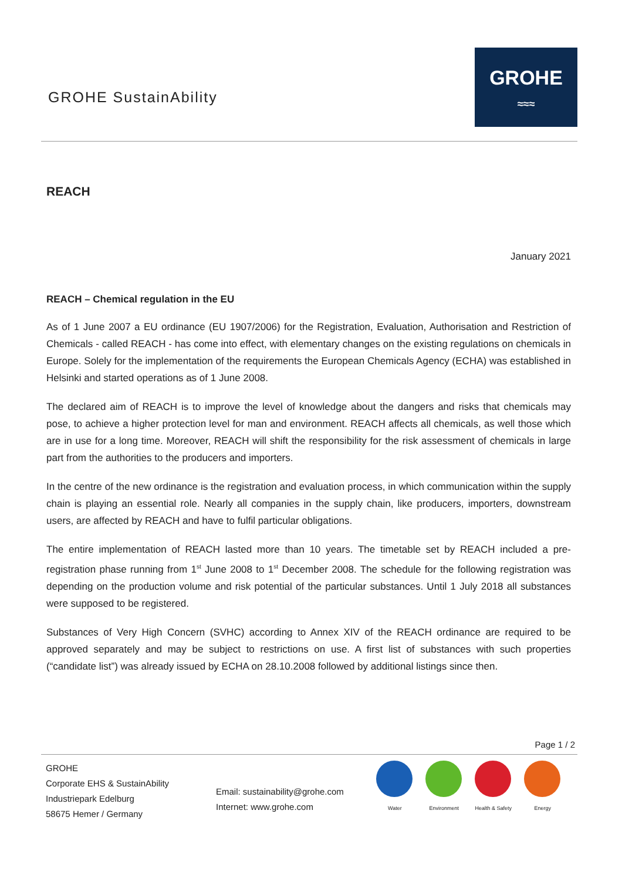GROHE SustainAbility
GROHE
≈≈≈
REACH
January 2021
REACH – Chemical regulation in the EU
As of 1 June 2007 a EU ordinance (EU 1907/2006) for the Registration, Evaluation, Authorisation and Restriction of Chemicals - called REACH - has come into effect, with elementary changes on the existing regulations on chemicals in Europe. Solely for the implementation of the requirements the European Chemicals Agency (ECHA) was established in Helsinki and started operations as of 1 June 2008.
The declared aim of REACH is to improve the level of knowledge about the dangers and risks that chemicals may pose, to achieve a higher protection level for man and environment. REACH affects all chemicals, as well those which are in use for a long time. Moreover, REACH will shift the responsibility for the risk assessment of chemicals in large part from the authorities to the producers and importers.
In the centre of the new ordinance is the registration and evaluation process, in which communication within the supply chain is playing an essential role. Nearly all companies in the supply chain, like producers, importers, downstream users, are affected by REACH and have to fulfil particular obligations.
The entire implementation of REACH lasted more than 10 years. The timetable set by REACH included a pre-registration phase running from 1<sup>st</sup> June 2008 to 1<sup>st</sup> December 2008. The schedule for the following registration was depending on the production volume and risk potential of the particular substances. Until 1 July 2018 all substances were supposed to be registered.
Substances of Very High Concern (SVHC) according to Annex XIV of the REACH ordinance are required to be approved separately and may be subject to restrictions on use. A first list of substances with such properties (“candidate list”) was already issued by ECHA on 28.10.2008 followed by additional listings since then.
Page 1 / 2
GROHE
Corporate EHS & SustainAbility
Industriepark Edelburg
58675 Hemer / Germany
Email: sustainability@grohe.com
Internet: www.grohe.com
Water Environment Health & Safety
Energy